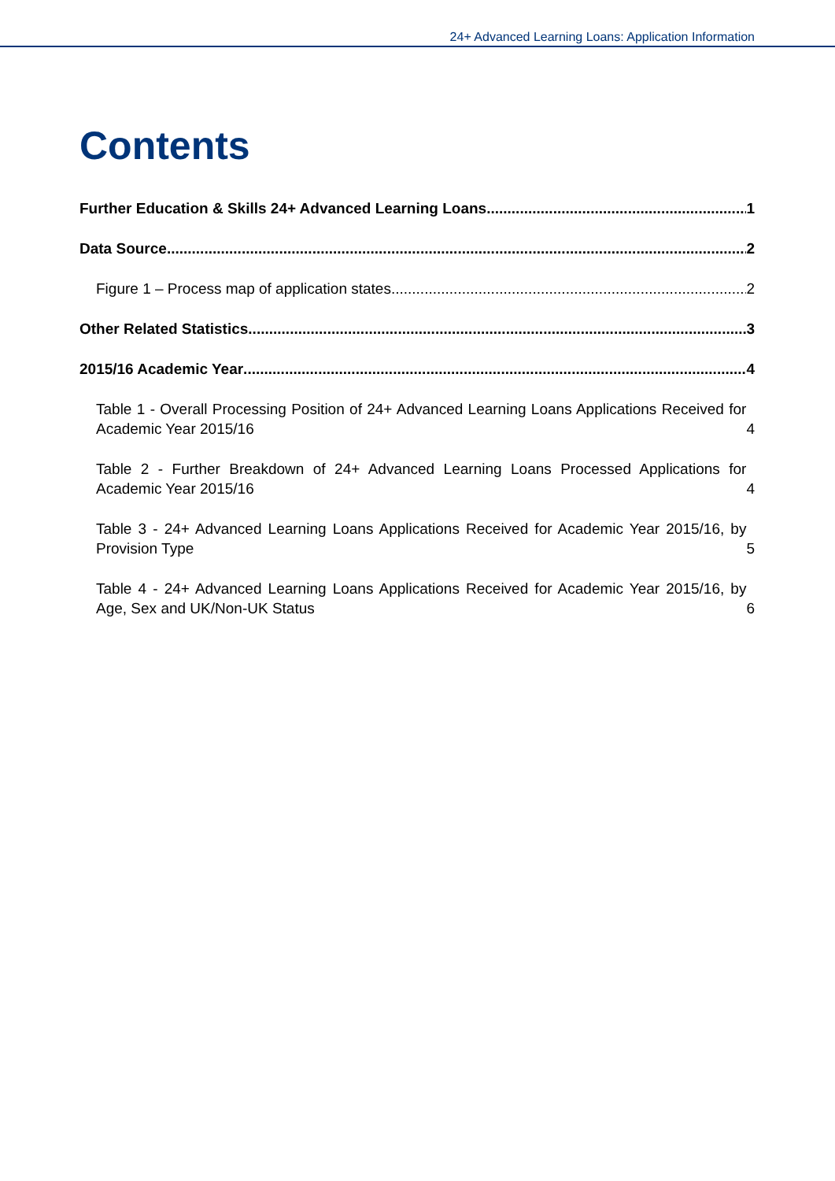24+ Advanced Learning Loans: Application Information
Contents
Further Education & Skills 24+ Advanced Learning Loans 1
Data Source 2
Figure 1 – Process map of application states 2
Other Related Statistics 3
2015/16 Academic Year 4
Table 1 - Overall Processing Position of 24+ Advanced Learning Loans Applications Received for Academic Year 2015/16 4
Table 2 - Further Breakdown of 24+ Advanced Learning Loans Processed Applications for Academic Year 2015/16 4
Table 3 - 24+ Advanced Learning Loans Applications Received for Academic Year 2015/16, by Provision Type 5
Table 4 - 24+ Advanced Learning Loans Applications Received for Academic Year 2015/16, by Age, Sex and UK/Non-UK Status 6